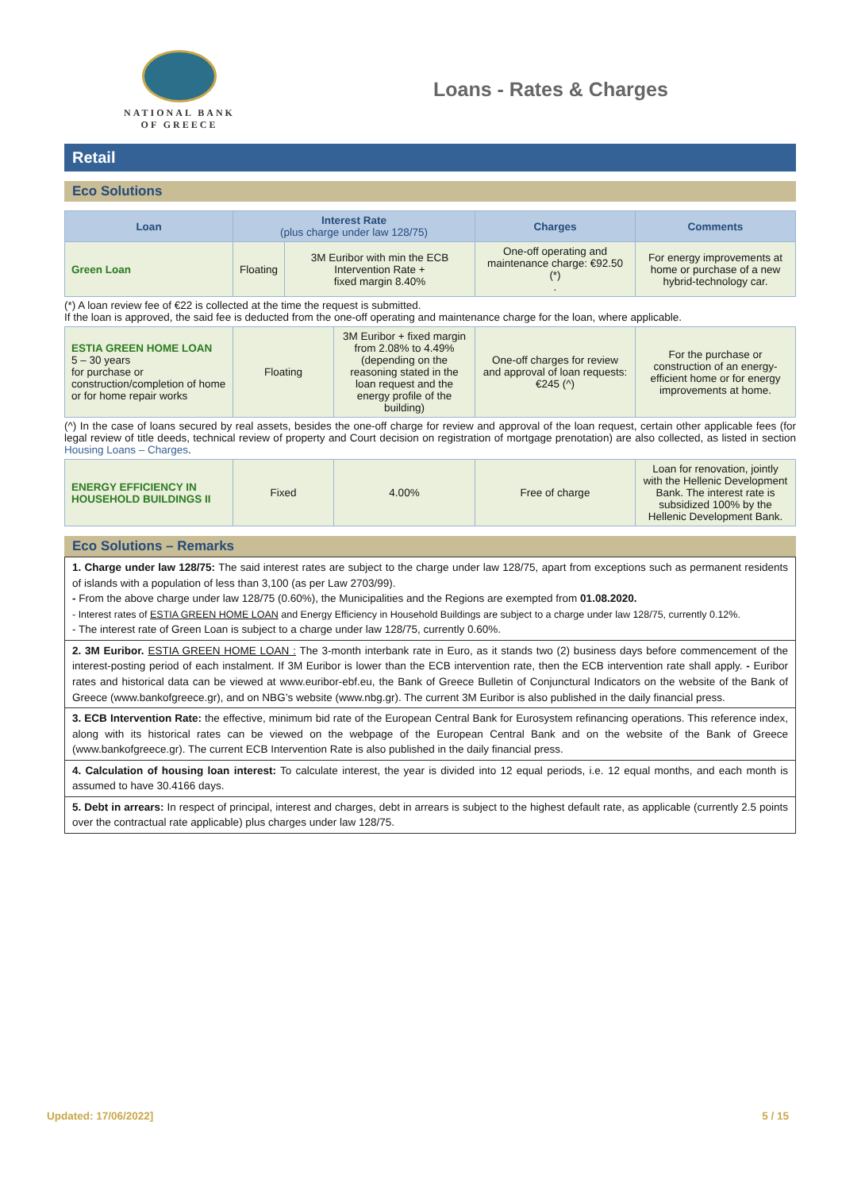NATIONAL BANK
OF GREECE
Loans - Rates & Charges
Retail
Eco Solutions
| Loan | Interest Rate (plus charge under law 128/75) | | Charges | Comments |
| --- | --- | --- | --- | --- |
| Green Loan | Floating | 3M Euribor with min the ECB Intervention Rate + fixed margin 8.40% | One-off operating and maintenance charge: €92.50 (*) . | For energy improvements at home or purchase of a new hybrid-technology car. |
(*) A loan review fee of €22 is collected at the time the request is submitted.
If the loan is approved, the said fee is deducted from the one-off operating and maintenance charge for the loan, where applicable.
| ESTIA GREEN HOME LOAN 5 – 30 years for purchase or construction/completion of home or for home repair works | Floating | 3M Euribor + fixed margin from 2.08% to 4.49% (depending on the reasoning stated in the loan request and the energy profile of the building) | One-off charges for review and approval of loan requests: €245 (^) | For the purchase or construction of an energy-efficient home or for energy improvements at home. |
(^) In the case of loans secured by real assets, besides the one-off charge for review and approval of the loan request, certain other applicable fees (for legal review of title deeds, technical review of property and Court decision on registration of mortgage prenotation) are also collected, as listed in section Housing Loans – Charges.
| ENERGY EFFICIENCY IN HOUSEHOLD BUILDINGS II | Fixed | 4.00% | Free of charge | Loan for renovation, jointly with the Hellenic Development Bank. The interest rate is subsidized 100% by the Hellenic Development Bank. |
Eco Solutions – Remarks
1. Charge under law 128/75: The said interest rates are subject to the charge under law 128/75, apart from exceptions such as permanent residents of islands with a population of less than 3,100 (as per Law 2703/99).
- From the above charge under law 128/75 (0.60%), the Municipalities and the Regions are exempted from 01.08.2020.
- Interest rates of ESTIA GREEN HOME LOAN and Energy Efficiency in Household Buildings are subject to a charge under law 128/75, currently 0.12%.
- The interest rate of Green Loan is subject to a charge under law 128/75, currently 0.60%.
2. 3M Euribor. ESTIA GREEN HOME LOAN : The 3-month interbank rate in Euro, as it stands two (2) business days before commencement of the interest-posting period of each instalment. If 3M Euribor is lower than the ECB intervention rate, then the ECB intervention rate shall apply. - Euribor rates and historical data can be viewed at www.euribor-ebf.eu, the Bank of Greece Bulletin of Conjunctural Indicators on the website of the Bank of Greece (www.bankofgreece.gr), and on NBG’s website (www.nbg.gr). The current 3M Euribor is also published in the daily financial press.
3. ECB Intervention Rate: the effective, minimum bid rate of the European Central Bank for Eurosystem refinancing operations. This reference index, along with its historical rates can be viewed on the webpage of the European Central Bank and on the website of the Bank of Greece (www.bankofgreece.gr). The current ECB Intervention Rate is also published in the daily financial press.
4. Calculation of housing loan interest: To calculate interest, the year is divided into 12 equal periods, i.e. 12 equal months, and each month is assumed to have 30.4166 days.
5. Debt in arrears: In respect of principal, interest and charges, debt in arrears is subject to the highest default rate, as applicable (currently 2.5 points over the contractual rate applicable) plus charges under law 128/75.
Updated: 17/06/2022] 5 / 15